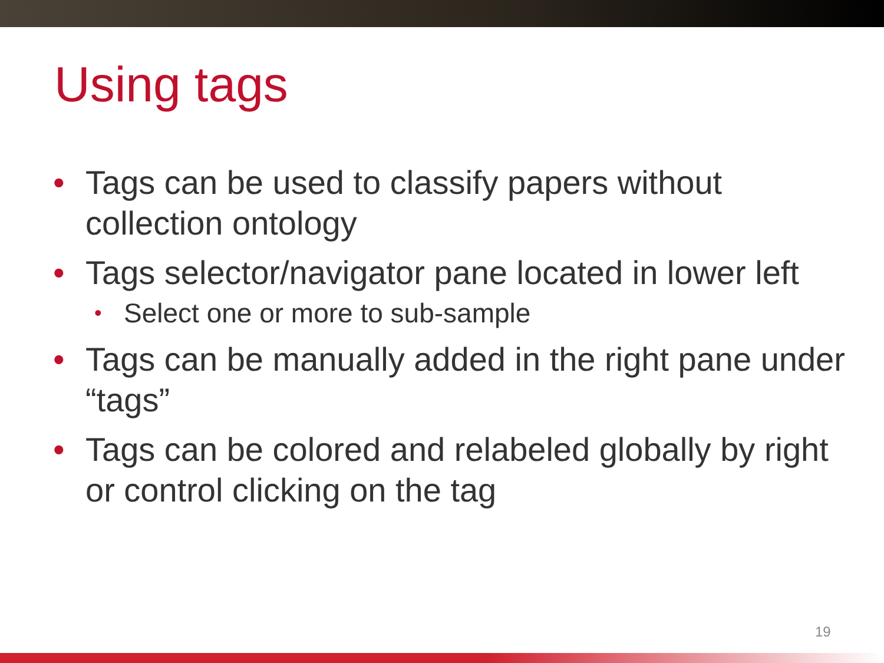Using tags
• Tags can be used to classify papers without collection ontology
• Tags selector/navigator pane located in lower left
• Select one or more to sub-sample
• Tags can be manually added in the right pane under “tags”
• Tags can be colored and relabeled globally by right or control clicking on the tag
19